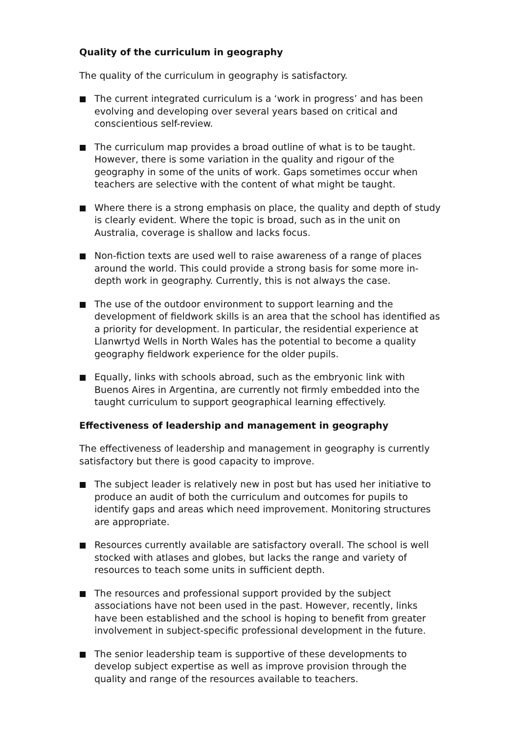Quality of the curriculum in geography
The quality of the curriculum in geography is satisfactory.
The current integrated curriculum is a ‘work in progress’ and has been evolving and developing over several years based on critical and conscientious self-review.
The curriculum map provides a broad outline of what is to be taught. However, there is some variation in the quality and rigour of the geography in some of the units of work. Gaps sometimes occur when teachers are selective with the content of what might be taught.
Where there is a strong emphasis on place, the quality and depth of study is clearly evident. Where the topic is broad, such as in the unit on Australia, coverage is shallow and lacks focus.
Non-fiction texts are used well to raise awareness of a range of places around the world. This could provide a strong basis for some more in-depth work in geography. Currently, this is not always the case.
The use of the outdoor environment to support learning and the development of fieldwork skills is an area that the school has identified as a priority for development. In particular, the residential experience at Llanwrtyd Wells in North Wales has the potential to become a quality geography fieldwork experience for the older pupils.
Equally, links with schools abroad, such as the embryonic link with Buenos Aires in Argentina, are currently not firmly embedded into the taught curriculum to support geographical learning effectively.
Effectiveness of leadership and management in geography
The effectiveness of leadership and management in geography is currently satisfactory but there is good capacity to improve.
The subject leader is relatively new in post but has used her initiative to produce an audit of both the curriculum and outcomes for pupils to identify gaps and areas which need improvement. Monitoring structures are appropriate.
Resources currently available are satisfactory overall. The school is well stocked with atlases and globes, but lacks the range and variety of resources to teach some units in sufficient depth.
The resources and professional support provided by the subject associations have not been used in the past. However, recently, links have been established and the school is hoping to benefit from greater involvement in subject-specific professional development in the future.
The senior leadership team is supportive of these developments to develop subject expertise as well as improve provision through the quality and range of the resources available to teachers.